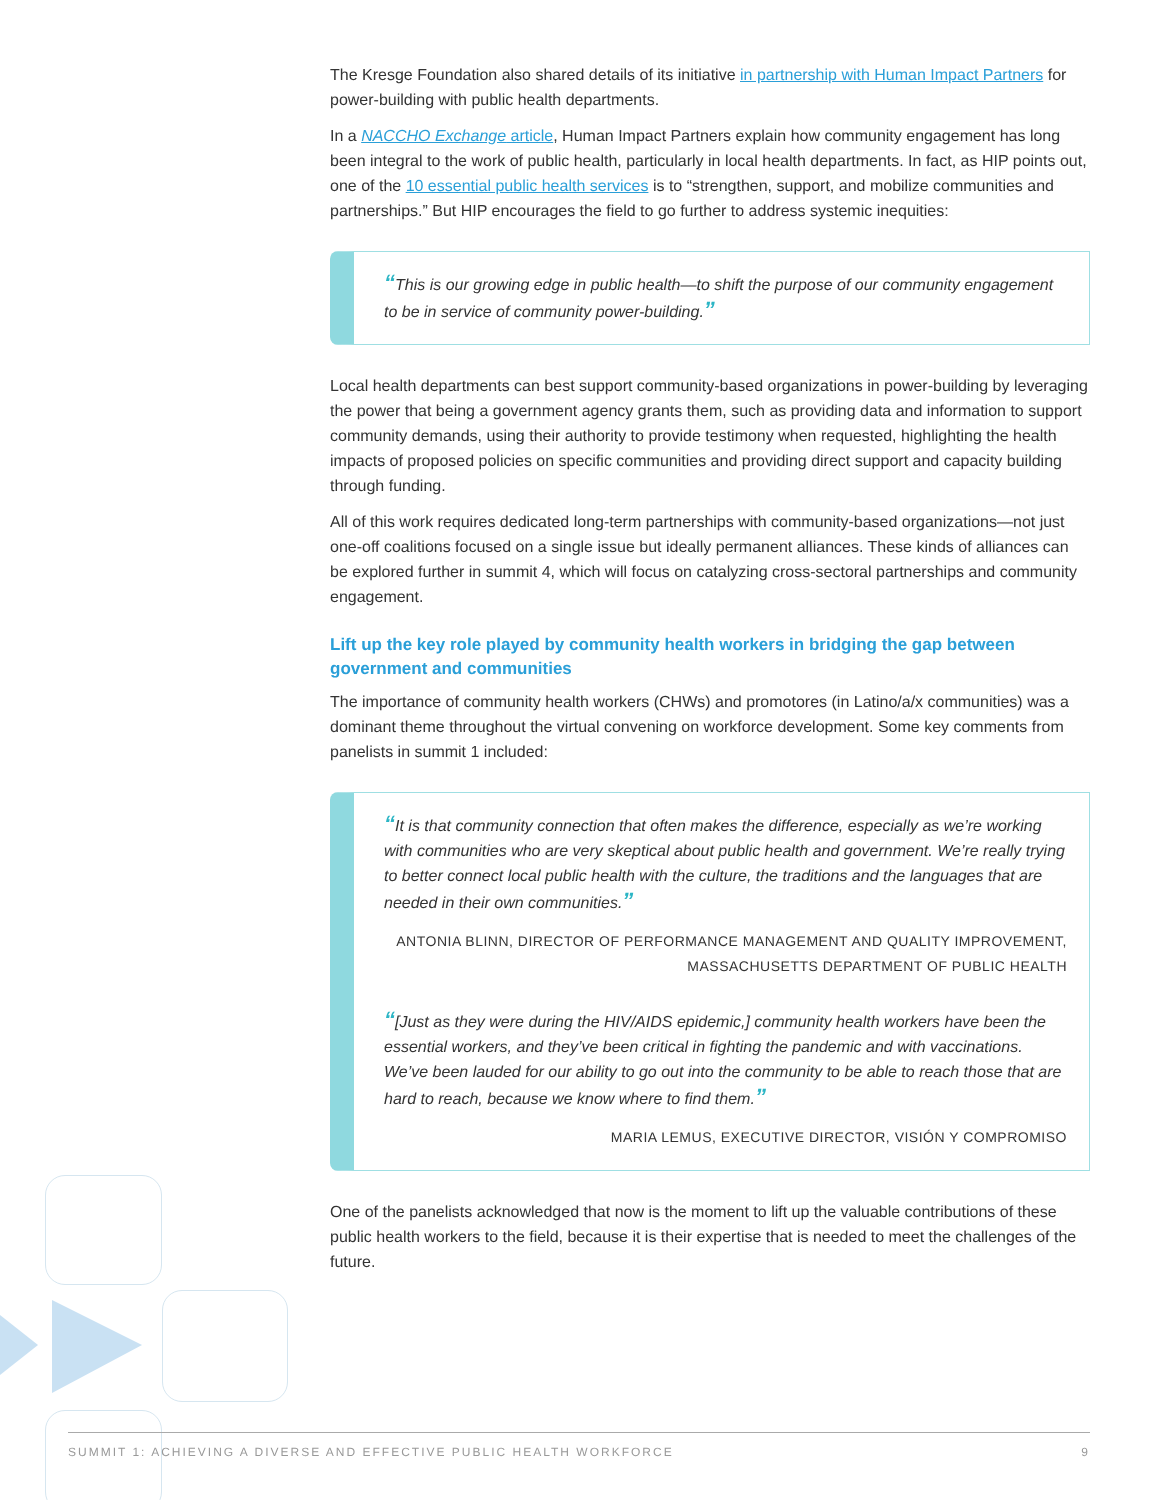The Kresge Foundation also shared details of its initiative in partnership with Human Impact Partners for power-building with public health departments.
In a NACCHO Exchange article, Human Impact Partners explain how community engagement has long been integral to the work of public health, particularly in local health departments. In fact, as HIP points out, one of the 10 essential public health services is to “strengthen, support, and mobilize communities and partnerships.” But HIP encourages the field to go further to address systemic inequities:
“This is our growing edge in public health—to shift the purpose of our community engagement to be in service of community power-building.”
Local health departments can best support community-based organizations in power-building by leveraging the power that being a government agency grants them, such as providing data and information to support community demands, using their authority to provide testimony when requested, highlighting the health impacts of proposed policies on specific communities and providing direct support and capacity building through funding.
All of this work requires dedicated long-term partnerships with community-based organizations—not just one-off coalitions focused on a single issue but ideally permanent alliances. These kinds of alliances can be explored further in summit 4, which will focus on catalyzing cross-sectoral partnerships and community engagement.
Lift up the key role played by community health workers in bridging the gap between government and communities
The importance of community health workers (CHWs) and promotores (in Latino/a/x communities) was a dominant theme throughout the virtual convening on workforce development. Some key comments from panelists in summit 1 included:
“It is that community connection that often makes the difference, especially as we’re working with communities who are very skeptical about public health and government. We’re really trying to better connect local public health with the culture, the traditions and the languages that are needed in their own communities.”
ANTONIA BLINN, DIRECTOR OF PERFORMANCE MANAGEMENT AND QUALITY IMPROVEMENT, MASSACHUSETTS DEPARTMENT OF PUBLIC HEALTH
“[Just as they were during the HIV/AIDS epidemic,] community health workers have been the essential workers, and they’ve been critical in fighting the pandemic and with vaccinations. We’ve been lauded for our ability to go out into the community to be able to reach those that are hard to reach, because we know where to find them.”
MARIA LEMUS, EXECUTIVE DIRECTOR, VISIÓN Y COMPROMISO
One of the panelists acknowledged that now is the moment to lift up the valuable contributions of these public health workers to the field, because it is their expertise that is needed to meet the challenges of the future.
SUMMIT 1: ACHIEVING A DIVERSE AND EFFECTIVE PUBLIC HEALTH WORKFORCE 9